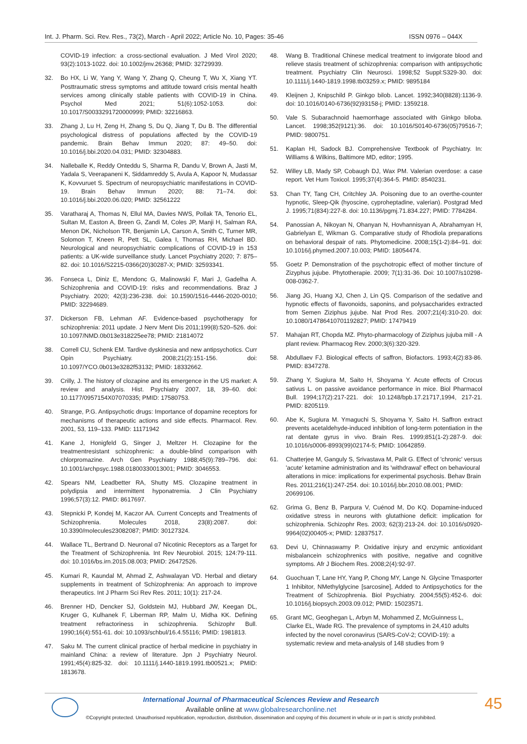Int. J. Pharm. Sci. Rev. Res., 73(2), March - April 2022; Article No. 10, Pages: 35-46 ISSN 0976 – 044X
COVID-19 infection: a cross-sectional evaluation. J Med Virol 2020; 93(2):1013-1022. doi: 10.1002/jmv.26368; PMID: 32729939.
32. Bo HX, Li W, Yang Y, Wang Y, Zhang Q, Cheung T, Wu X, Xiang YT. Posttraumatic stress symptoms and attitude toward crisis mental health services among clinically stable patients with COVID-19 in China. Psychol Med 2021; 51(6):1052-1053. doi: 10.1017/S0033291720000999; PMID: 32216863.
33. Zhang J, Lu H, Zeng H, Zhang S, Du Q, Jiang T, Du B. The differential psychological distress of populations affected by the COVID-19 pandemic. Brain Behav Immun 2020; 87: 49–50. doi: 10.1016/j.bbi.2020.04.031; PMID: 32304883.
34. Nalleballe K, Reddy Onteddu S, Sharma R, Dandu V, Brown A, Jasti M, Yadala S, Veerapaneni K, Siddamreddy S, Avula A, Kapoor N, Mudassar K, Kovvuruet S. Spectrum of neuropsychiatric manifestations in COVID-19. Brain Behav Immun 2020; 88: 71–74. doi: 10.1016/j.bbi.2020.06.020; PMID: 32561222
35. Varatharaj A, Thomas N, Ellul MA, Davies NWS, Pollak TA, Tenorio EL, Sultan M, Easton A, Breen G, Zandi M, Coles JP, Manji H, Salman RA, Menon DK, Nicholson TR, Benjamin LA, Carson A, Smith C, Turner MR, Solomon T, Kneen R, Pett SL, Galea I, Thomas RH, Michael BD. Neurological and neuropsychiatric complications of COVID-19 in 153 patients: a UK-wide surveillance study. Lancet Psychiatry 2020; 7: 875–82. doi: 10.1016/S2215-0366(20)30287-X; PMID: 32593341.
36. Fonseca L, Diniz E, Mendonc G, Malinowski F, Mari J, Gadelha A. Schizophrenia and COVID-19: risks and recommendations. Braz J Psychiatry. 2020; 42(3):236-238. doi: 10.1590/1516-4446-2020-0010; PMID: 32294689.
37. Dickerson FB, Lehman AF. Evidence-based psychotherapy for schizophrenia: 2011 update. J Nerv Ment Dis 2011;199(8):520–526. doi: 10.1097/NMD.0b013e318225ee78; PMID: 21814072
38. Correll CU, Schenk EM. Tardive dyskinesia and new antipsychotics. Curr Opin Psychiatry. 2008;21(2):151-156. doi: 10.1097/YCO.0b013e3282f53132; PMID: 18332662.
39. Crilly, J. The history of clozapine and its emergence in the US market: A review and analysis. Hist. Psychiatry 2007, 18, 39–60. doi: 10.1177/0957154X07070335; PMID: 17580753.
40. Strange, P.G. Antipsychotic drugs: Importance of dopamine receptors for mechanisms of therapeutic actions and side effects. Pharmacol. Rev. 2001, 53, 119–133. PMID: 11171942
41. Kane J, Honigfeld G, Singer J, Meltzer H. Clozapine for the treatmentresistant schizophrenic: a double-blind comparison with chlorpromazine. Arch Gen Psychiatry 1988;45(9):789–796. doi: 10.1001/archpsyc.1988.01800330013001; PMID: 3046553.
42. Spears NM, Leadbetter RA, Shutty MS. Clozapine treatment in polydipsia and intermittent hyponatremia. J Clin Psychiatry 1996;57(3):12. PMID: 8617697.
43. Stepnicki P, Kondej M, Kaczor AA. Current Concepts and Treatments of Schizophrenia. Molecules 2018, 23(8):2087. doi: 10.3390/molecules23082087; PMID: 30127324.
44. Wallace TL, Bertrand D. Neuronal α7 Nicotinic Receptors as a Target for the Treatment of Schizophrenia. Int Rev Neurobiol. 2015; 124:79-111. doi: 10.1016/bs.irn.2015.08.003; PMID: 26472526.
45. Kumari R, Kaundal M, Ahmad Z, Ashwalayan VD. Herbal and dietary supplements in treatment of Schizophrenia: An approach to improve therapeutics. Int J Pharm Sci Rev Res. 2011; 10(1): 217-24.
46. Brenner HD, Dencker SJ, Goldstein MJ, Hubbard JW, Keegan DL, Kruger G, Kulhanek F, Liberman RP, Malm U, Midha KK. Defining treatment refractoriness in schizophrenia. Schizophr Bull. 1990;16(4):551-61. doi: 10.1093/schbul/16.4.55116; PMID: 1981813.
47. Saku M. The current clinical practice of herbal medicine in psychiatry in mainland China: a review of literature. Jpn J Psychiatry Neurol. 1991;45(4):825-32. doi: 10.1111/j.1440-1819.1991.tb00521.x; PMID: 1813678.
48. Wang B. Traditional Chinese medical treatment to invigorate blood and relieve stasis treatment of schizophrenia: comparison with antipsychotic treatment. Psychiatry Clin Neurosci. 1998;52 Suppl:S329-30. doi: 10.1111/j.1440-1819.1998.tb03259.x; PMID: 9895184
49. Kleijnen J, Knipschild P. Ginkgo bilob. Lancet. 1992;340(8828):1136-9. doi: 10.1016/0140-6736(92)93158-j; PMID: 1359218.
50. Vale S. Subarachnoid haemorrhage associated with Ginkgo biloba. Lancet. 1998;352(9121):36. doi: 10.1016/S0140-6736(05)79516-7; PMID: 9800751.
51. Kaplan HI, Sadock BJ. Comprehensive Textbook of Psychiatry. In: Williams & Wilkins, Baltimore MD, editor; 1995.
52. Willey LB, Mady SP, Cobaugh DJ, Wax PM. Valerian overdose: a case report. Vet Hum Toxicol. 1995;37(4):364-5. PMID: 8540231.
53. Chan TY, Tang CH, Critchley JA. Poisoning due to an overthe-counter hypnotic, Sleep-Qik (hyoscine, cyproheptadine, valerian). Postgrad Med J. 1995;71(834):227-8. doi: 10.1136/pgmj.71.834.227; PMID: 7784284.
54. Panossian A, Nikoyan N, Ohanyan N, Hovhannisyan A, Abrahamyan H, Gabrielyan E, Wikman G. Comparative study of Rhodiola preparations on behavioral despair of rats. Phytomedicine. 2008;15(1-2):84–91. doi: 10.1016/j.phymed.2007.10.003; PMID: 18054474.
55. Goetz P. Demonstration of the psychotropic effect of mother tincture of Zizyphus jujube. Phytotherapie. 2009; 7(1):31-36. Doi: 10.1007/s10298-008-0362-7.
56. Jiang JG, Huang XJ, Chen J, Lin QS. Comparison of the sedative and hypnotic effects of flavonoids, saponins, and polysaccharides extracted from Semen Ziziphus jujube. Nat Prod Res. 2007;21(4):310-20. doi: 10.1080/14786410701192827; PMID: 17479419
57. Mahajan RT, Chopda MZ. Phyto-pharmacology of Ziziphus jujuba mill - A plant review. Pharmacog Rev. 2000;3(6):320-329.
58. Abdullaev FJ. Biological effects of saffron, Biofactors. 1993;4(2):83-86. PMID: 8347278.
59. Zhang Y, Sugiura M, Saito H, Shoyama Y. Acute effects of Crocus sativus L. on passive avoidance performance in mice. Biol Pharmacol Bull. 1994;17(2):217-221. doi: 10.1248/bpb.17.21717,1994, 217-21. PMID: 8205119.
60. Abe K, Sugiura M. Ymaguchi S, Shoyama Y, Saito H. Saffron extract prevents acetaldehyde-induced inhibition of long-term potentiation in the rat dentate gyrus in vivo. Brain Res. 1999;851(1-2):287-9. doi: 10.1016/s0006-8993(99)02174-5; PMID: 10642859.
61. Chatterjee M, Ganguly S, Srivastava M, Palit G. Effect of 'chronic' versus 'acute' ketamine administration and its 'withdrawal' effect on behavioural alterations in mice: implications for experimental psychosis. Behav Brain Res. 2011;216(1):247-254. doi: 10.1016/j.bbr.2010.08.001; PMID: 20699106.
62. Grima G, Benz B, Parpura V, Cuénod M, Do KQ. Dopamine-induced oxidative stress in neurons with glutathione deficit: implication for schizophrenia. Schizophr Res. 2003; 62(3):213-24. doi: 10.1016/s0920-9964(02)00405-x; PMID: 12837517.
63. Devi U, Chinnaswamy P. Oxidative injury and enzymic antioxidant misbalancein schizophrenics with positive, negative and cognitive symptoms. Afr J Biochem Res. 2008;2(4):92-97.
64. Guochuan T, Lane HY, Yang P, Chong MY, Lange N. Glycine Trnasporter 1 Inhibitor, NMethylglycine [sarcosine], Added to Antipsychotics for the Treatment of Schizophrenia. Biol Psychiatry. 2004;55(5):452-6. doi: 10.1016/j.biopsych.2003.09.012; PMID: 15023571.
65. Grant MC, Geoghegan L, Arbyn M, Mohammed Z, McGuinness L, Clarke EL, Wade RG. The prevalence of symptoms in 24,410 adults infected by the novel coronavirus (SARS-CoV-2; COVID-19): a systematic review and meta-analysis of 148 studies from 9
International Journal of Pharmaceutical Sciences Review and Research
Available online at www.globalresearchonline.net
©Copyright protected. Unauthorised republication, reproduction, distribution, dissemination and copying of this document in whole or in part is strictly prohibited.
45